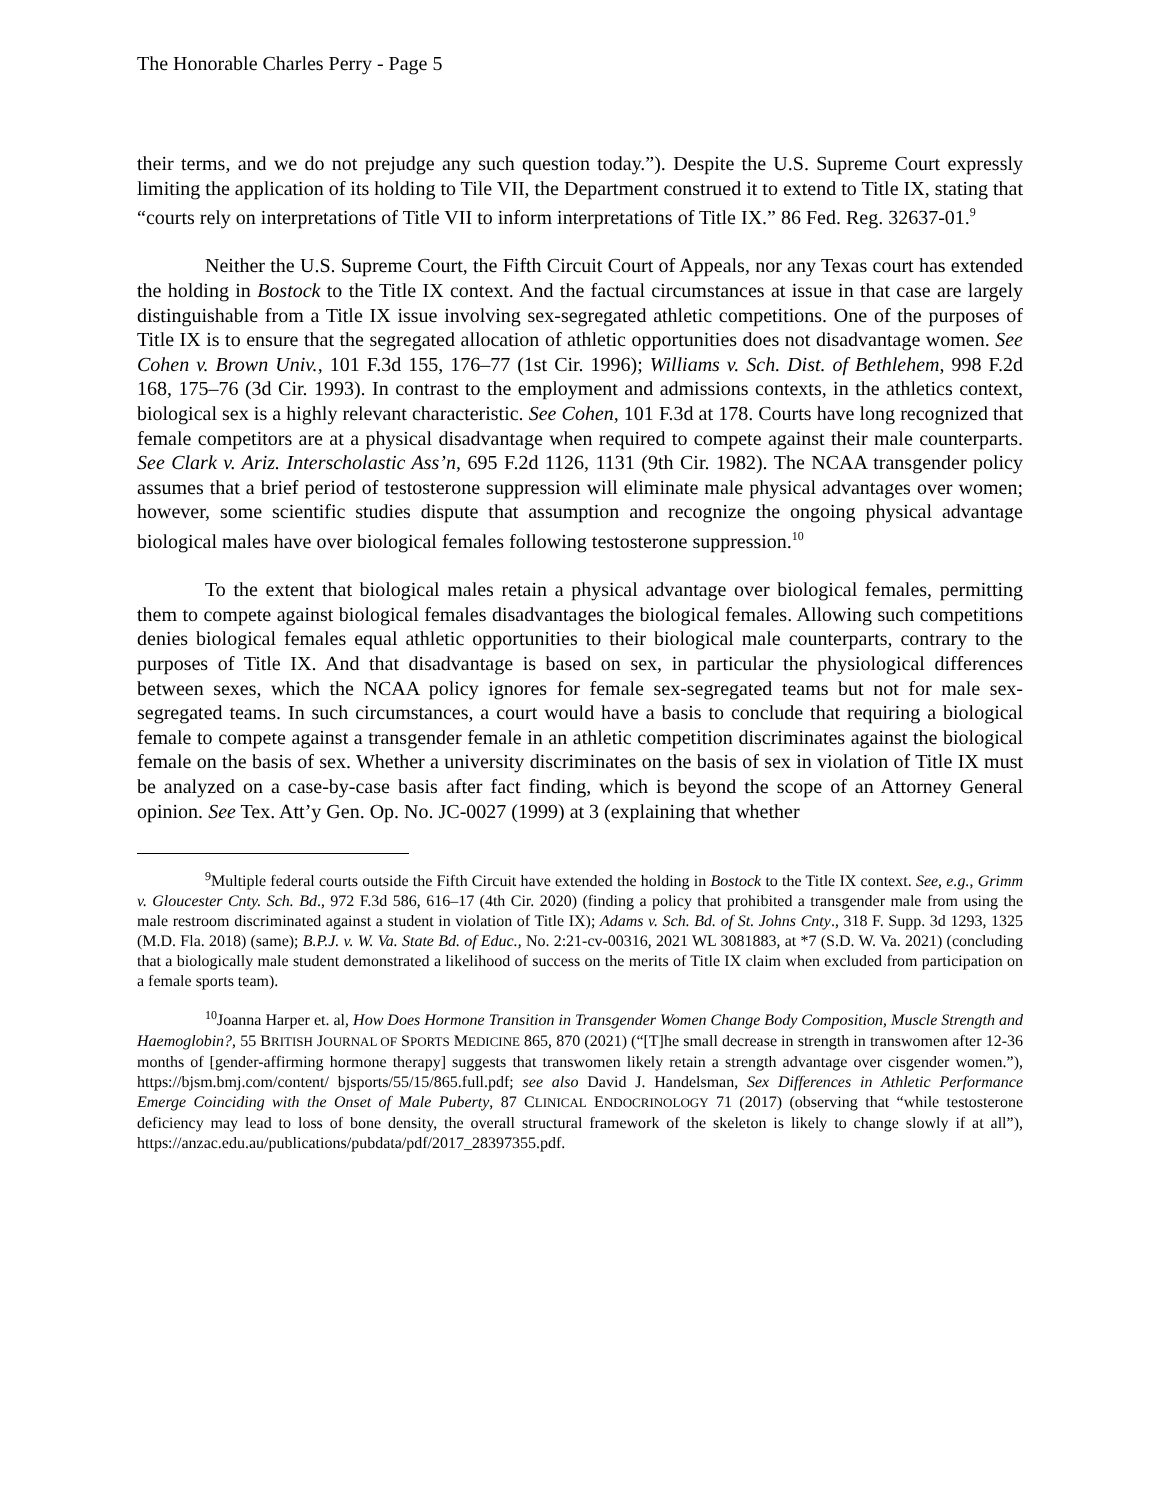The Honorable Charles Perry - Page 5
their terms, and we do not prejudge any such question today.”). Despite the U.S. Supreme Court expressly limiting the application of its holding to Tile VII, the Department construed it to extend to Title IX, stating that “courts rely on interpretations of Title VII to inform interpretations of Title IX.” 86 Fed. Reg. 32637-01.<sup>9</sup>
Neither the U.S. Supreme Court, the Fifth Circuit Court of Appeals, nor any Texas court has extended the holding in Bostock to the Title IX context. And the factual circumstances at issue in that case are largely distinguishable from a Title IX issue involving sex-segregated athletic competitions. One of the purposes of Title IX is to ensure that the segregated allocation of athletic opportunities does not disadvantage women. See Cohen v. Brown Univ., 101 F.3d 155, 176–77 (1st Cir. 1996); Williams v. Sch. Dist. of Bethlehem, 998 F.2d 168, 175–76 (3d Cir. 1993). In contrast to the employment and admissions contexts, in the athletics context, biological sex is a highly relevant characteristic. See Cohen, 101 F.3d at 178. Courts have long recognized that female competitors are at a physical disadvantage when required to compete against their male counterparts. See Clark v. Ariz. Interscholastic Ass’n, 695 F.2d 1126, 1131 (9th Cir. 1982). The NCAA transgender policy assumes that a brief period of testosterone suppression will eliminate male physical advantages over women; however, some scientific studies dispute that assumption and recognize the ongoing physical advantage biological males have over biological females following testosterone suppression.<sup>10</sup>
To the extent that biological males retain a physical advantage over biological females, permitting them to compete against biological females disadvantages the biological females. Allowing such competitions denies biological females equal athletic opportunities to their biological male counterparts, contrary to the purposes of Title IX. And that disadvantage is based on sex, in particular the physiological differences between sexes, which the NCAA policy ignores for female sex-segregated teams but not for male sex-segregated teams. In such circumstances, a court would have a basis to conclude that requiring a biological female to compete against a transgender female in an athletic competition discriminates against the biological female on the basis of sex. Whether a university discriminates on the basis of sex in violation of Title IX must be analyzed on a case-by-case basis after fact finding, which is beyond the scope of an Attorney General opinion. See Tex. Att’y Gen. Op. No. JC-0027 (1999) at 3 (explaining that whether
<sup>9</sup> Multiple federal courts outside the Fifth Circuit have extended the holding in Bostock to the Title IX context. See, e.g., Grimm v. Gloucester Cnty. Sch. Bd., 972 F.3d 586, 616–17 (4th Cir. 2020) (finding a policy that prohibited a transgender male from using the male restroom discriminated against a student in violation of Title IX); Adams v. Sch. Bd. of St. Johns Cnty., 318 F. Supp. 3d 1293, 1325 (M.D. Fla. 2018) (same); B.P.J. v. W. Va. State Bd. of Educ., No. 2:21-cv-00316, 2021 WL 3081883, at *7 (S.D. W. Va. 2021) (concluding that a biologically male student demonstrated a likelihood of success on the merits of Title IX claim when excluded from participation on a female sports team).
<sup>10</sup> Joanna Harper et. al, How Does Hormone Transition in Transgender Women Change Body Composition, Muscle Strength and Haemoglobin?, 55 BRITISH JOURNAL OF SPORTS MEDICINE 865, 870 (2021) (“[T]he small decrease in strength in transwomen after 12-36 months of [gender-affirming hormone therapy] suggests that transwomen likely retain a strength advantage over cisgender women.”), https://bjsm.bmj.com/content/ bjsports/55/15/865.full.pdf; see also David J. Handelsman, Sex Differences in Athletic Performance Emerge Coinciding with the Onset of Male Puberty, 87 CLINICAL ENDOCRINOLOGY 71 (2017) (observing that “while testosterone deficiency may lead to loss of bone density, the overall structural framework of the skeleton is likely to change slowly if at all”), https://anzac.edu.au/publications/pubdata/pdf/2017_28397355.pdf.